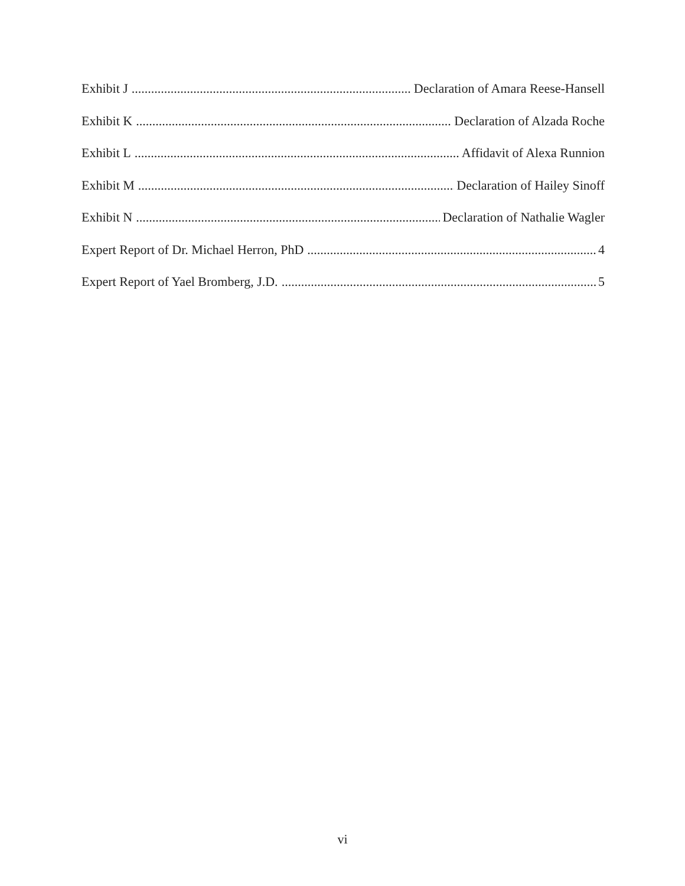Exhibit J Declaration of Amara Reese-Hansell
Exhibit K Declaration of Alzada Roche
Exhibit L Affidavit of Alexa Runnion
Exhibit M Declaration of Hailey Sinoff
Exhibit N Declaration of Nathalie Wagler
Expert Report of Dr. Michael Herron, PhD 4
Expert Report of Yael Bromberg, J.D. 5
vi